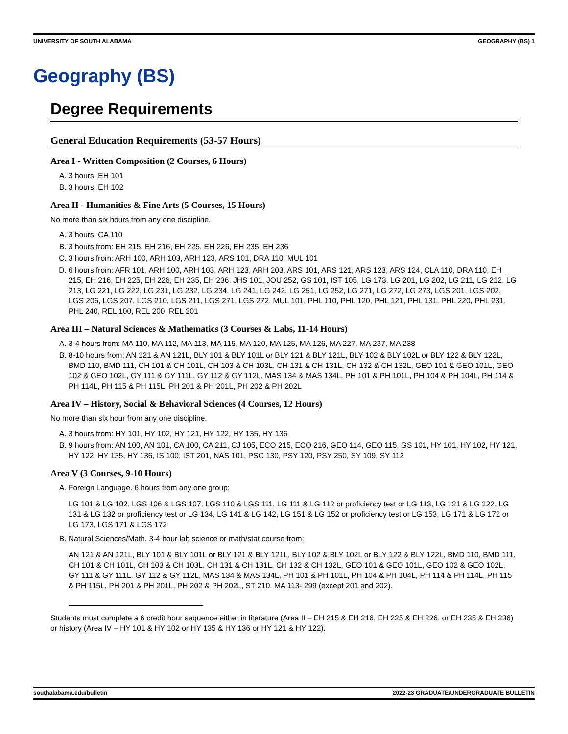UNIVERSITY OF SOUTH ALABAMA GEOGRAPHY (BS) 1
Geography (BS)
Degree Requirements
General Education Requirements (53-57 Hours)
Area I - Written Composition (2 Courses, 6 Hours)
A. 3 hours: EH 101
B. 3 hours: EH 102
Area II - Humanities & Fine Arts (5 Courses, 15 Hours)
No more than six hours from any one discipline.
A. 3 hours: CA 110
B. 3 hours from: EH 215, EH 216, EH 225, EH 226, EH 235, EH 236
C. 3 hours from: ARH 100, ARH 103, ARH 123, ARS 101, DRA 110, MUL 101
D. 6 hours from: AFR 101, ARH 100, ARH 103, ARH 123, ARH 203, ARS 101, ARS 121, ARS 123, ARS 124, CLA 110, DRA 110, EH 215, EH 216, EH 225, EH 226, EH 235, EH 236, JHS 101, JOU 252, GS 101, IST 105, LG 173, LG 201, LG 202, LG 211, LG 212, LG 213, LG 221, LG 222, LG 231, LG 232, LG 234, LG 241, LG 242, LG 251, LG 252, LG 271, LG 272, LG 273, LGS 201, LGS 202, LGS 206, LGS 207, LGS 210, LGS 211, LGS 271, LGS 272, MUL 101, PHL 110, PHL 120, PHL 121, PHL 131, PHL 220, PHL 231, PHL 240, REL 100, REL 200, REL 201
Area III – Natural Sciences & Mathematics (3 Courses & Labs, 11-14 Hours)
A. 3-4 hours from: MA 110, MA 112, MA 113, MA 115, MA 120, MA 125, MA 126, MA 227, MA 237, MA 238
B. 8-10 hours from: AN 121 & AN 121L, BLY 101 & BLY 101L or BLY 121 & BLY 121L, BLY 102 & BLY 102L or BLY 122 & BLY 122L, BMD 110, BMD 111, CH 101 & CH 101L, CH 103 & CH 103L, CH 131 & CH 131L, CH 132 & CH 132L, GEO 101 & GEO 101L, GEO 102 & GEO 102L, GY 111 & GY 111L, GY 112 & GY 112L, MAS 134 & MAS 134L, PH 101 & PH 101L, PH 104 & PH 104L, PH 114 & PH 114L, PH 115 & PH 115L, PH 201 & PH 201L, PH 202 & PH 202L
Area IV – History, Social & Behavioral Sciences (4 Courses, 12 Hours)
No more than six hour from any one discipline.
A. 3 hours from: HY 101, HY 102, HY 121, HY 122, HY 135, HY 136
B. 9 hours from: AN 100, AN 101, CA 100, CA 211, CJ 105, ECO 215, ECO 216, GEO 114, GEO 115, GS 101, HY 101, HY 102, HY 121, HY 122, HY 135, HY 136, IS 100, IST 201, NAS 101, PSC 130, PSY 120, PSY 250, SY 109, SY 112
Area V (3 Courses, 9-10 Hours)
A. Foreign Language. 6 hours from any one group:
LG 101 & LG 102, LGS 106 & LGS 107, LGS 110 & LGS 111, LG 111 & LG 112 or proficiency test or LG 113, LG 121 & LG 122, LG 131 & LG 132 or proficiency test or LG 134, LG 141 & LG 142, LG 151 & LG 152 or proficiency test or LG 153, LG 171 & LG 172 or LG 173, LGS 171 & LGS 172
B. Natural Sciences/Math. 3-4 hour lab science or math/stat course from:
AN 121 & AN 121L, BLY 101 & BLY 101L or BLY 121 & BLY 121L, BLY 102 & BLY 102L or BLY 122 & BLY 122L, BMD 110, BMD 111, CH 101 & CH 101L, CH 103 & CH 103L, CH 131 & CH 131L, CH 132 & CH 132L, GEO 101 & GEO 101L, GEO 102 & GEO 102L, GY 111 & GY 111L, GY 112 & GY 112L, MAS 134 & MAS 134L, PH 101 & PH 101L, PH 104 & PH 104L, PH 114 & PH 114L, PH 115 & PH 115L, PH 201 & PH 201L, PH 202 & PH 202L, ST 210, MA 113- 299 (except 201 and 202).
Students must complete a 6 credit hour sequence either in literature (Area II – EH 215 & EH 216, EH 225 & EH 226, or EH 235 & EH 236) or history (Area IV – HY 101 & HY 102 or HY 135 & HY 136 or HY 121 & HY 122).
southalabama.edu/bulletin 2022-23 GRADUATE/UNDERGRADUATE BULLETIN